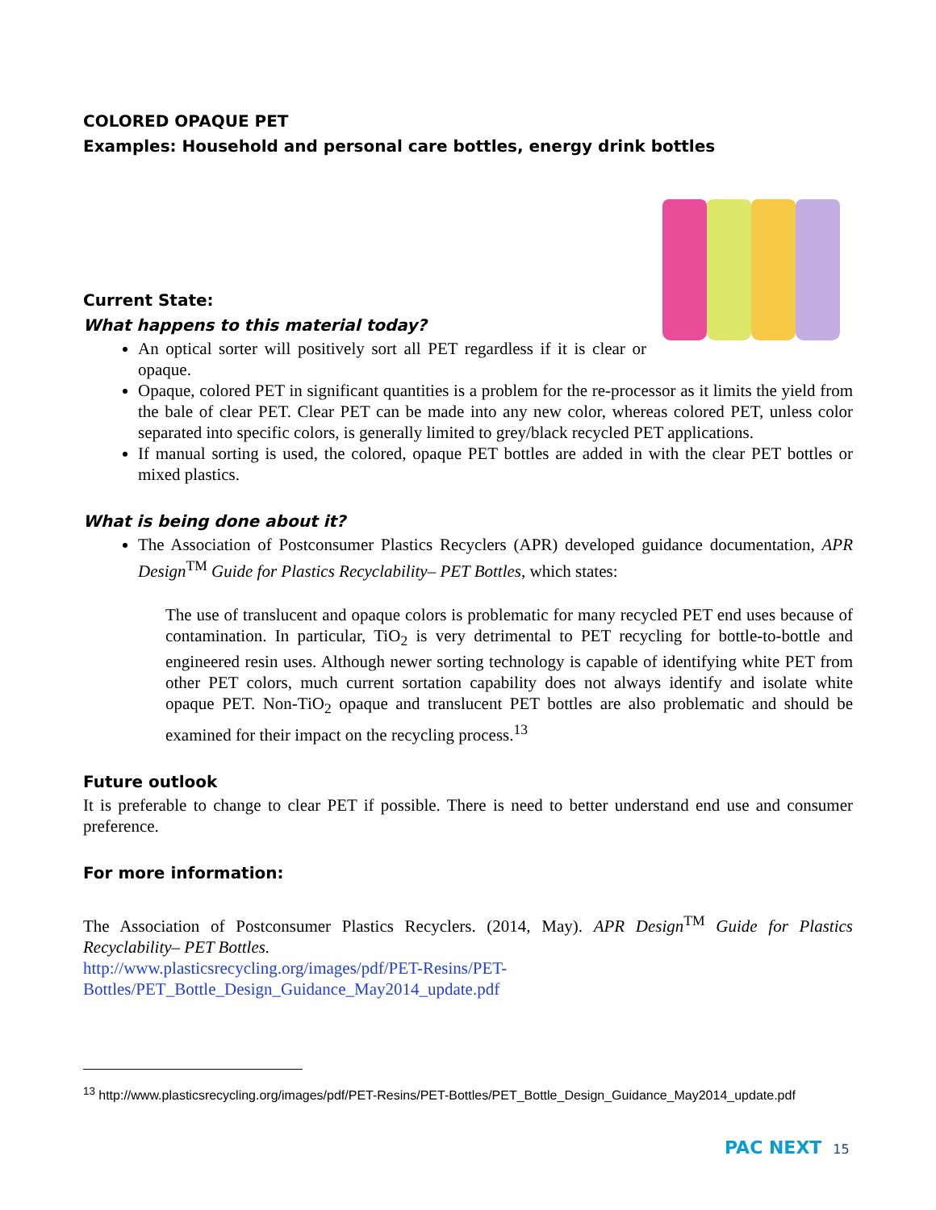COLORED OPAQUE PET
Examples: Household and personal care bottles, energy drink bottles
Current State:
What happens to this material today?
An optical sorter will positively sort all PET regardless if it is clear or opaque.
Opaque, colored PET in significant quantities is a problem for the re-processor as it limits the yield from the bale of clear PET. Clear PET can be made into any new color, whereas colored PET, unless color separated into specific colors, is generally limited to grey/black recycled PET applications.
If manual sorting is used, the colored, opaque PET bottles are added in with the clear PET bottles or mixed plastics.
What is being done about it?
The Association of Postconsumer Plastics Recyclers (APR) developed guidance documentation, APR Design<sup>TM</sup> Guide for Plastics Recyclability– PET Bottles, which states:
The use of translucent and opaque colors is problematic for many recycled PET end uses because of contamination. In particular, TiO<sub>2</sub> is very detrimental to PET recycling for bottle-to-bottle and engineered resin uses. Although newer sorting technology is capable of identifying white PET from other PET colors, much current sortation capability does not always identify and isolate white opaque PET. Non-TiO<sub>2</sub> opaque and translucent PET bottles are also problematic and should be examined for their impact on the recycling process.<sup>13</sup>
Future outlook
It is preferable to change to clear PET if possible. There is need to better understand end use and consumer preference.
For more information:
The Association of Postconsumer Plastics Recyclers. (2014, May). APR Design<sup>TM</sup> Guide for Plastics Recyclability– PET Bottles.
http://www.plasticsrecycling.org/images/pdf/PET-Resins/PET-
Bottles/PET_Bottle_Design_Guidance_May2014_update.pdf
<sup>13</sup> http://www.plasticsrecycling.org/images/pdf/PET-Resins/PET-Bottles/PET_Bottle_Design_Guidance_May2014_update.pdf
PAC NEXT 15